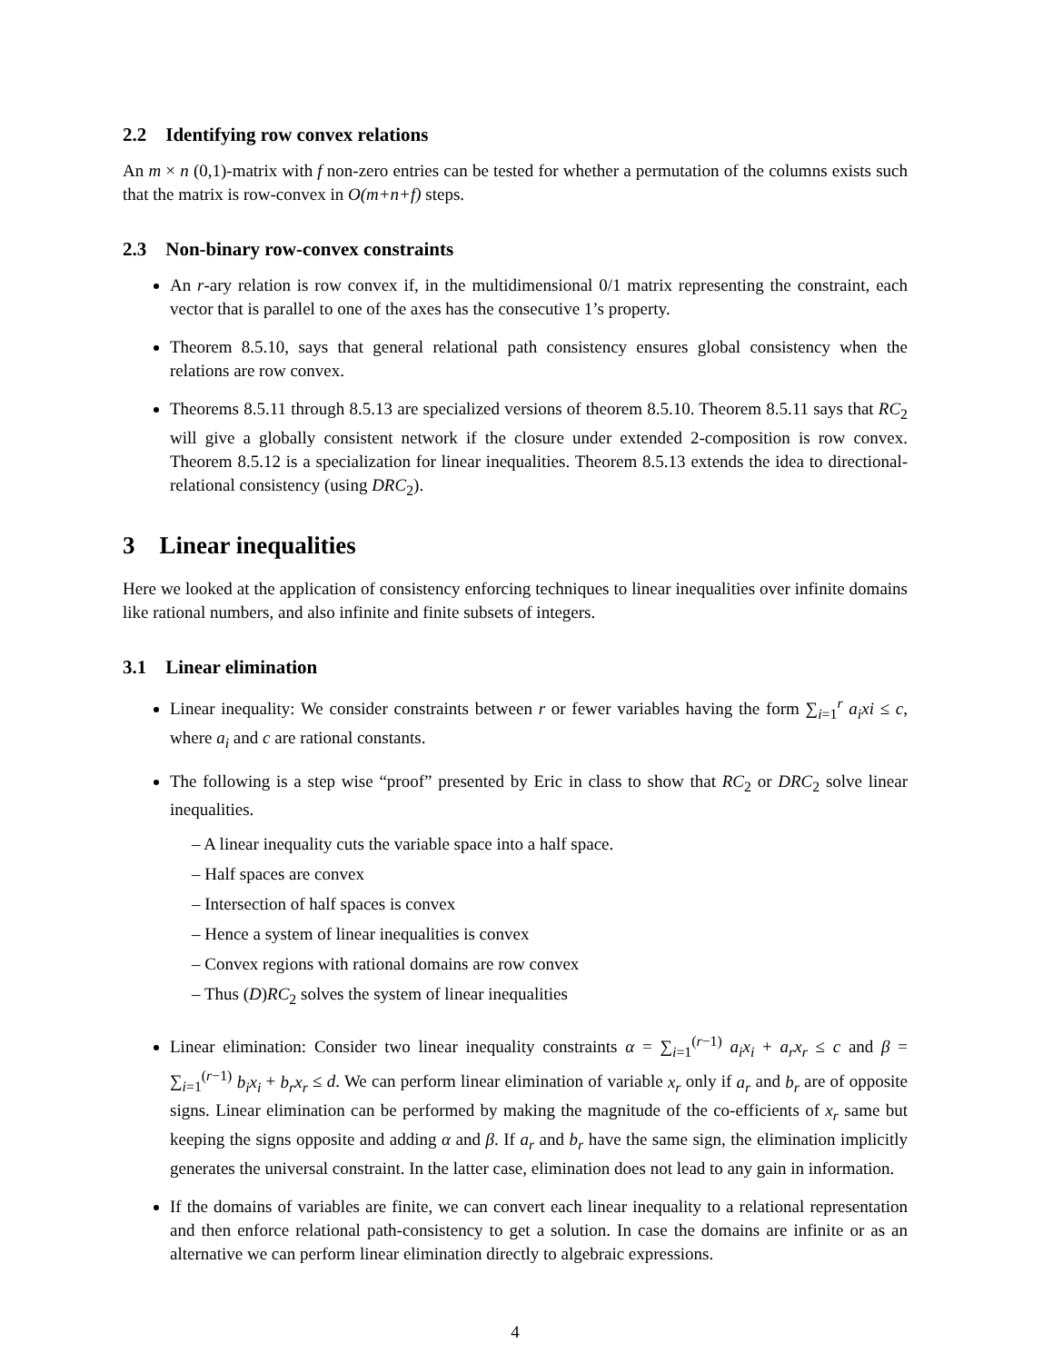2.2 Identifying row convex relations
An m × n (0,1)-matrix with f non-zero entries can be tested for whether a permutation of the columns exists such that the matrix is row-convex in O(m+n+f) steps.
2.3 Non-binary row-convex constraints
An r-ary relation is row convex if, in the multidimensional 0/1 matrix representing the constraint, each vector that is parallel to one of the axes has the consecutive 1’s property.
Theorem 8.5.10, says that general relational path consistency ensures global consistency when the relations are row convex.
Theorems 8.5.11 through 8.5.13 are specialized versions of theorem 8.5.10. Theorem 8.5.11 says that RC<sub>2</sub> will give a globally consistent network if the closure under extended 2-composition is row convex. Theorem 8.5.12 is a specialization for linear inequalities. Theorem 8.5.13 extends the idea to directional- relational consistency (using DRC<sub>2</sub>).
3 Linear inequalities
Here we looked at the application of consistency enforcing techniques to linear inequalities over infinite domains like rational numbers, and also infinite and finite subsets of integers.
3.1 Linear elimination
Linear inequality: We consider constraints between r or fewer variables having the form ∑<sub>i=1</sub><sup>r</sup> a<sub>i</sub>xi ≤ c, where a<sub>i</sub> and c are rational constants.
The following is a step wise “proof” presented by Eric in class to show that RC<sub>2</sub> or DRC<sub>2</sub> solve linear inequalities.
– A linear inequality cuts the variable space into a half space.
– Half spaces are convex
– Intersection of half spaces is convex
– Hence a system of linear inequalities is convex
– Convex regions with rational domains are row convex
– Thus (D)RC<sub>2</sub> solves the system of linear inequalities
Linear elimination: Consider two linear inequality constraints α = ∑<sub>i=1</sub><sup>(r−1)</sup> a<sub>i</sub>x<sub>i</sub> + a<sub>r</sub>x<sub>r</sub> ≤ c and β = ∑<sub>i=1</sub><sup>(r−1)</sup> b<sub>i</sub>x<sub>i</sub> + b<sub>r</sub>x<sub>r</sub> ≤ d. We can perform linear elimination of variable x<sub>r</sub> only if a<sub>r</sub> and b<sub>r</sub> are of opposite signs. Linear elimination can be performed by making the magnitude of the co-efficients of x<sub>r</sub> same but keeping the signs opposite and adding α and β. If a<sub>r</sub> and b<sub>r</sub> have the same sign, the elimination implicitly generates the universal constraint. In the latter case, elimination does not lead to any gain in information.
If the domains of variables are finite, we can convert each linear inequality to a relational representation and then enforce relational path-consistency to get a solution. In case the domains are infinite or as an alternative we can perform linear elimination directly to algebraic expressions.
4